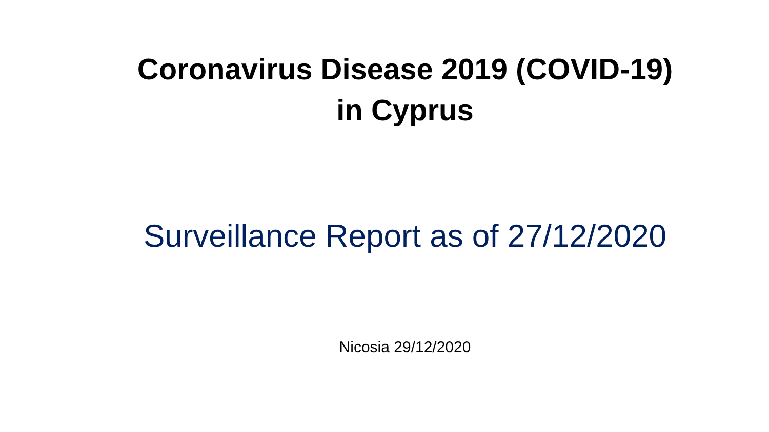Coronavirus Disease 2019 (COVID-19)
in Cyprus
Surveillance Report as of 27/12/2020
Nicosia 29/12/2020